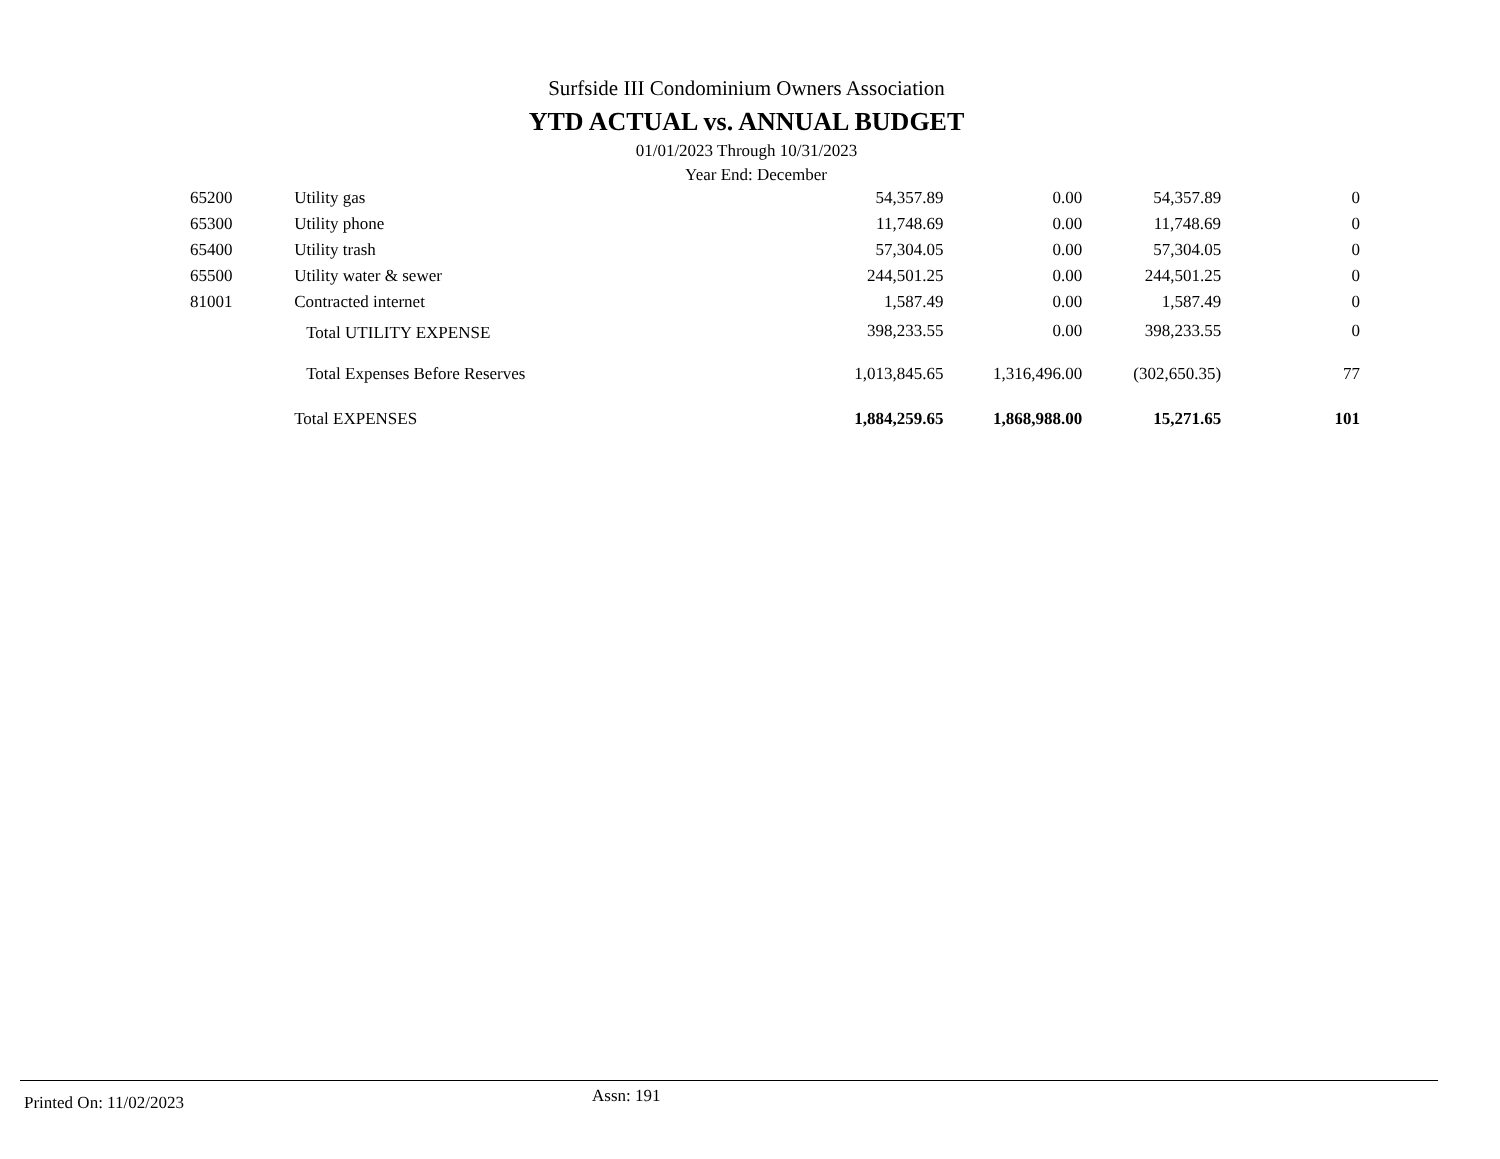Surfside III Condominium Owners Association
YTD ACTUAL vs. ANNUAL BUDGET
01/01/2023 Through 10/31/2023
Year End: December
| 65200 | Utility gas | 54,357.89 | 0.00 | 54,357.89 | 0 |
| 65300 | Utility phone | 11,748.69 | 0.00 | 11,748.69 | 0 |
| 65400 | Utility trash | 57,304.05 | 0.00 | 57,304.05 | 0 |
| 65500 | Utility water & sewer | 244,501.25 | 0.00 | 244,501.25 | 0 |
| 81001 | Contracted internet | 1,587.49 | 0.00 | 1,587.49 | 0 |
| | Total UTILITY EXPENSE | 398,233.55 | 0.00 | 398,233.55 | 0 |
| | Total Expenses Before Reserves | 1,013,845.65 | 1,316,496.00 | (302,650.35) | 77 |
| | Total EXPENSES | 1,884,259.65 | 1,868,988.00 | 15,271.65 | 101 |
Printed On: 11/02/2023
Assn: 191